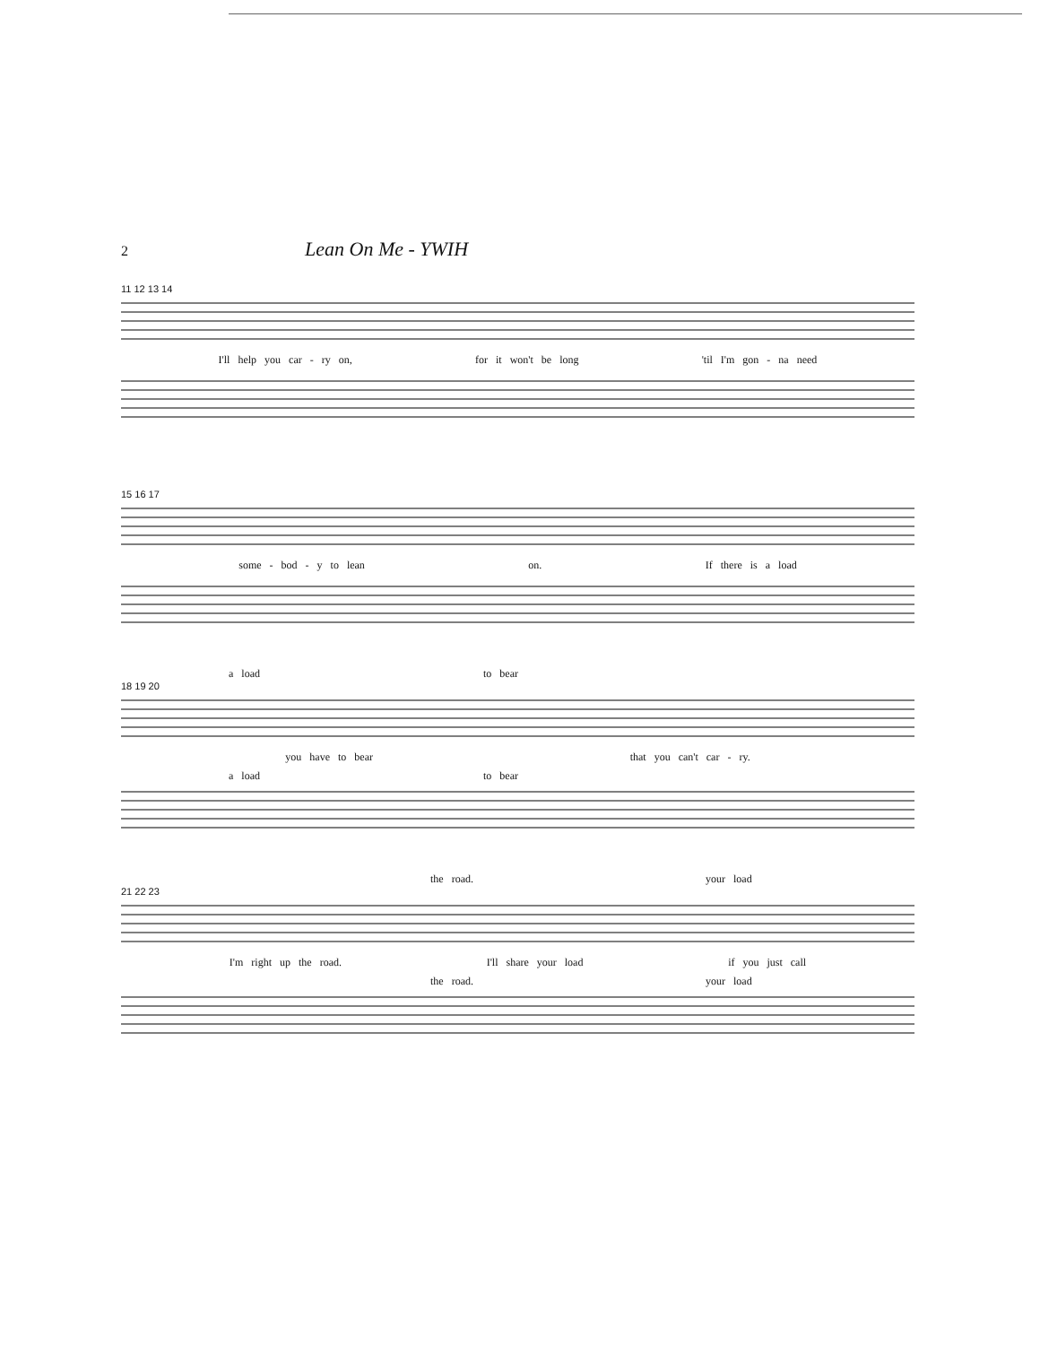2
Lean On Me - YWIH
11 12 13 14
I'll help you car - ry on, for it won't be long 'til I'm gon - na need
15 16 17
some - bod - y to lean on. If there is a load
a load to bear
18 19 20
you have to bear that you can't car - ry.
a load to bear
the road. your load
21 22 23
I'm right up the road. I'll share your load if you just call
the road. your load